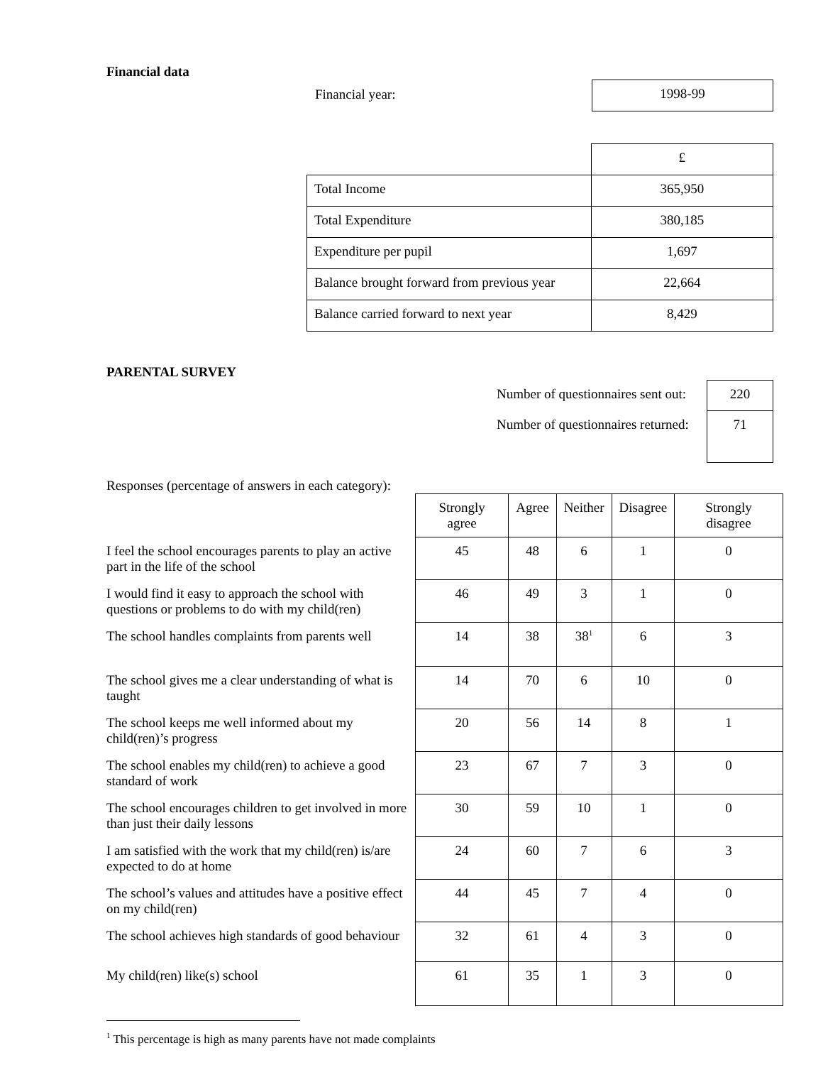Financial data
Financial year:
| 1998-99 |
| | £ |
| Total Income | 365,950 |
| Total Expenditure | 380,185 |
| Expenditure per pupil | 1,697 |
| Balance brought forward from previous year | 22,664 |
| Balance carried forward to next year | 8,429 |
PARENTAL SURVEY
| Number of questionnaires sent out: | 220 |
| Number of questionnaires returned: | 71 |
Responses (percentage of answers in each category):
| | Strongly agree | Agree | Neither | Disagree | Strongly disagree |
| I feel the school encourages parents to play an active part in the life of the school | 45 | 48 | 6 | 1 | 0 |
| I would find it easy to approach the school with questions or problems to do with my child(ren) | 46 | 49 | 3 | 1 | 0 |
| The school handles complaints from parents well | 14 | 38 | 38<sup>1</sup> | 6 | 3 |
| The school gives me a clear understanding of what is taught | 14 | 70 | 6 | 10 | 0 |
| The school keeps me well informed about my child(ren)’s progress | 20 | 56 | 14 | 8 | 1 |
| The school enables my child(ren) to achieve a good standard of work | 23 | 67 | 7 | 3 | 0 |
| The school encourages children to get involved in more than just their daily lessons | 30 | 59 | 10 | 1 | 0 |
| I am satisfied with the work that my child(ren) is/are expected to do at home | 24 | 60 | 7 | 6 | 3 |
| The school’s values and attitudes have a positive effect on my child(ren) | 44 | 45 | 7 | 4 | 0 |
| The school achieves high standards of good behaviour | 32 | 61 | 4 | 3 | 0 |
| My child(ren) like(s) school | 61 | 35 | 1 | 3 | 0 |
<sup>1</sup> This percentage is high as many parents have not made complaints